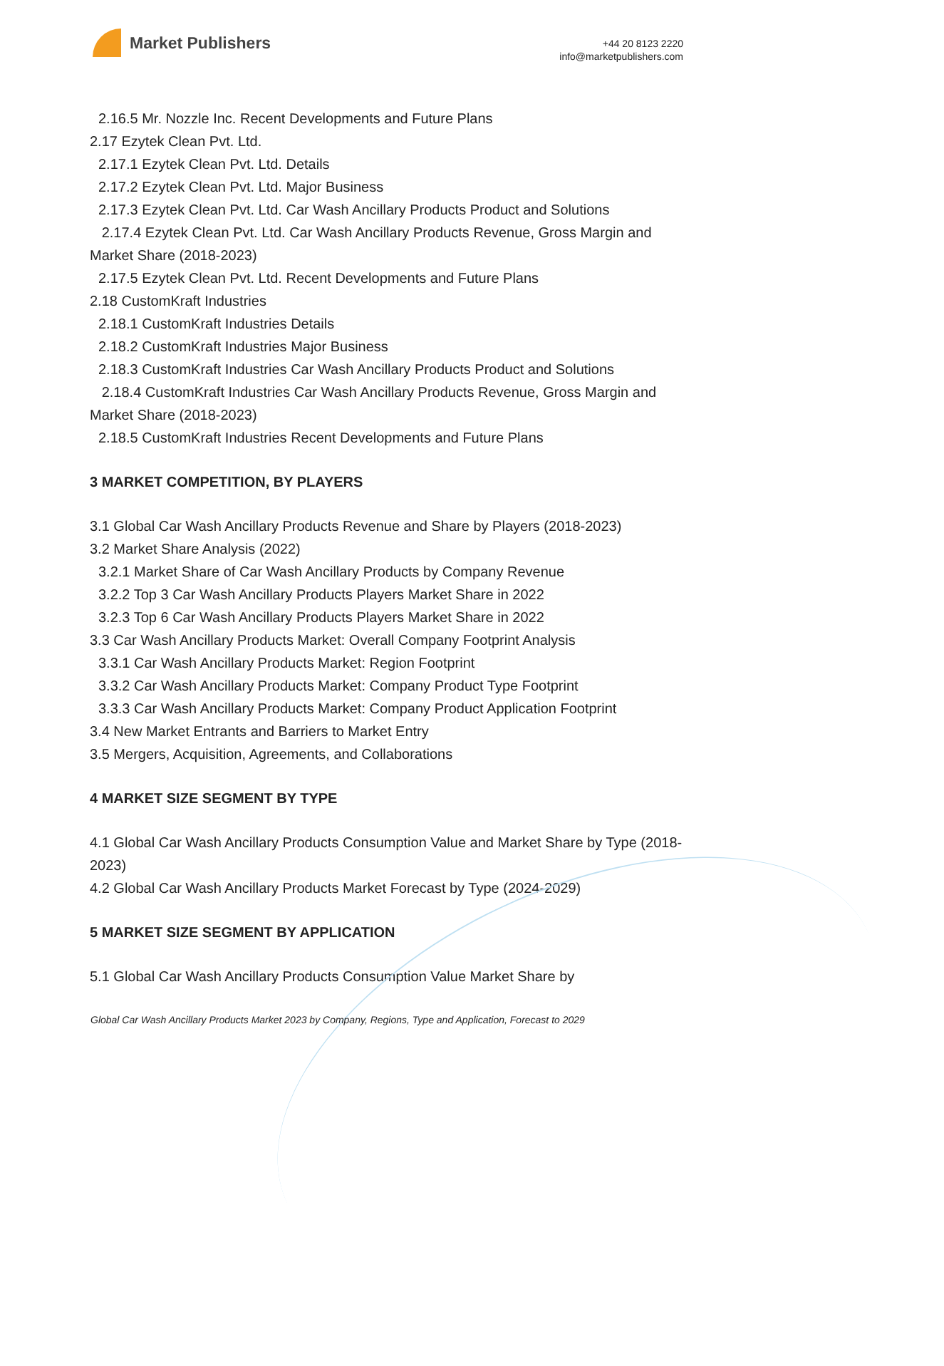Market Publishers
+44 20 8123 2220
info@marketpublishers.com
2.16.5 Mr. Nozzle Inc. Recent Developments and Future Plans
2.17 Ezytek Clean Pvt. Ltd.
2.17.1 Ezytek Clean Pvt. Ltd. Details
2.17.2 Ezytek Clean Pvt. Ltd. Major Business
2.17.3 Ezytek Clean Pvt. Ltd. Car Wash Ancillary Products Product and Solutions
2.17.4 Ezytek Clean Pvt. Ltd. Car Wash Ancillary Products Revenue, Gross Margin and Market Share (2018-2023)
2.17.5 Ezytek Clean Pvt. Ltd. Recent Developments and Future Plans
2.18 CustomKraft Industries
2.18.1 CustomKraft Industries Details
2.18.2 CustomKraft Industries Major Business
2.18.3 CustomKraft Industries Car Wash Ancillary Products Product and Solutions
2.18.4 CustomKraft Industries Car Wash Ancillary Products Revenue, Gross Margin and Market Share (2018-2023)
2.18.5 CustomKraft Industries Recent Developments and Future Plans
3 MARKET COMPETITION, BY PLAYERS
3.1 Global Car Wash Ancillary Products Revenue and Share by Players (2018-2023)
3.2 Market Share Analysis (2022)
3.2.1 Market Share of Car Wash Ancillary Products by Company Revenue
3.2.2 Top 3 Car Wash Ancillary Products Players Market Share in 2022
3.2.3 Top 6 Car Wash Ancillary Products Players Market Share in 2022
3.3 Car Wash Ancillary Products Market: Overall Company Footprint Analysis
3.3.1 Car Wash Ancillary Products Market: Region Footprint
3.3.2 Car Wash Ancillary Products Market: Company Product Type Footprint
3.3.3 Car Wash Ancillary Products Market: Company Product Application Footprint
3.4 New Market Entrants and Barriers to Market Entry
3.5 Mergers, Acquisition, Agreements, and Collaborations
4 MARKET SIZE SEGMENT BY TYPE
4.1 Global Car Wash Ancillary Products Consumption Value and Market Share by Type (2018-2023)
4.2 Global Car Wash Ancillary Products Market Forecast by Type (2024-2029)
5 MARKET SIZE SEGMENT BY APPLICATION
5.1 Global Car Wash Ancillary Products Consumption Value Market Share by
Global Car Wash Ancillary Products Market 2023 by Company, Regions, Type and Application, Forecast to 2029